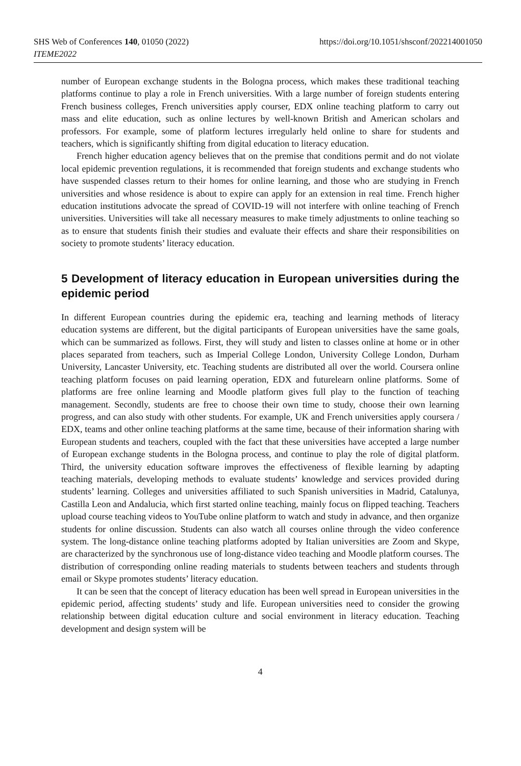SHS Web of Conferences 140, 01050 (2022)
ITEME2022
https://doi.org/10.1051/shsconf/202214001050
number of European exchange students in the Bologna process, which makes these traditional teaching platforms continue to play a role in French universities. With a large number of foreign students entering French business colleges, French universities apply courser, EDX online teaching platform to carry out mass and elite education, such as online lectures by well-known British and American scholars and professors. For example, some of platform lectures irregularly held online to share for students and teachers, which is significantly shifting from digital education to literacy education.
French higher education agency believes that on the premise that conditions permit and do not violate local epidemic prevention regulations, it is recommended that foreign students and exchange students who have suspended classes return to their homes for online learning, and those who are studying in French universities and whose residence is about to expire can apply for an extension in real time. French higher education institutions advocate the spread of COVID-19 will not interfere with online teaching of French universities. Universities will take all necessary measures to make timely adjustments to online teaching so as to ensure that students finish their studies and evaluate their effects and share their responsibilities on society to promote students’ literacy education.
5 Development of literacy education in European universities during the epidemic period
In different European countries during the epidemic era, teaching and learning methods of literacy education systems are different, but the digital participants of European universities have the same goals, which can be summarized as follows. First, they will study and listen to classes online at home or in other places separated from teachers, such as Imperial College London, University College London, Durham University, Lancaster University, etc. Teaching students are distributed all over the world. Coursera online teaching platform focuses on paid learning operation, EDX and futurelearn online platforms. Some of platforms are free online learning and Moodle platform gives full play to the function of teaching management. Secondly, students are free to choose their own time to study, choose their own learning progress, and can also study with other students. For example, UK and French universities apply coursera / EDX, teams and other online teaching platforms at the same time, because of their information sharing with European students and teachers, coupled with the fact that these universities have accepted a large number of European exchange students in the Bologna process, and continue to play the role of digital platform. Third, the university education software improves the effectiveness of flexible learning by adapting teaching materials, developing methods to evaluate students’ knowledge and services provided during students’ learning. Colleges and universities affiliated to such Spanish universities in Madrid, Catalunya, Castilla Leon and Andalucia, which first started online teaching, mainly focus on flipped teaching. Teachers upload course teaching videos to YouTube online platform to watch and study in advance, and then organize students for online discussion. Students can also watch all courses online through the video conference system. The long-distance online teaching platforms adopted by Italian universities are Zoom and Skype, are characterized by the synchronous use of long-distance video teaching and Moodle platform courses. The distribution of corresponding online reading materials to students between teachers and students through email or Skype promotes students’ literacy education.
It can be seen that the concept of literacy education has been well spread in European universities in the epidemic period, affecting students’ study and life. European universities need to consider the growing relationship between digital education culture and social environment in literacy education. Teaching development and design system will be
4